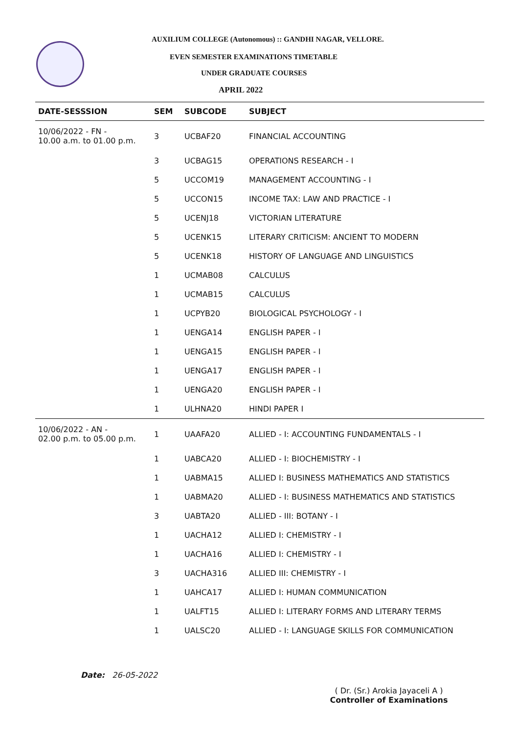AUXILIUM COLLEGE (Autonomous) :: GANDHI NAGAR, VELLORE.
EVEN SEMESTER EXAMINATIONS TIMETABLE
UNDER GRADUATE COURSES
APRIL 2022
| DATE-SESSSION | SEM | SUBCODE | SUBJECT |
| --- | --- | --- | --- |
| 10/06/2022 - FN - 10.00 a.m. to 01.00 p.m. | 3 | UCBAF20 | FINANCIAL ACCOUNTING |
| | 3 | UCBAG15 | OPERATIONS RESEARCH - I |
| | 5 | UCCOM19 | MANAGEMENT ACCOUNTING - I |
| | 5 | UCCON15 | INCOME TAX: LAW AND PRACTICE - I |
| | 5 | UCENJ18 | VICTORIAN LITERATURE |
| | 5 | UCENK15 | LITERARY CRITICISM: ANCIENT TO MODERN |
| | 5 | UCENK18 | HISTORY OF LANGUAGE AND LINGUISTICS |
| | 1 | UCMAB08 | CALCULUS |
| | 1 | UCMAB15 | CALCULUS |
| | 1 | UCPYB20 | BIOLOGICAL PSYCHOLOGY - I |
| | 1 | UENGA14 | ENGLISH PAPER - I |
| | 1 | UENGA15 | ENGLISH PAPER - I |
| | 1 | UENGA17 | ENGLISH PAPER - I |
| | 1 | UENGA20 | ENGLISH PAPER - I |
| | 1 | ULHNA20 | HINDI PAPER I |
| 10/06/2022 - AN - 02.00 p.m. to 05.00 p.m. | 1 | UAAFA20 | ALLIED - I: ACCOUNTING FUNDAMENTALS - I |
| | 1 | UABCA20 | ALLIED - I: BIOCHEMISTRY - I |
| | 1 | UABMA15 | ALLIED I: BUSINESS MATHEMATICS AND STATISTICS |
| | 1 | UABMA20 | ALLIED - I: BUSINESS MATHEMATICS AND STATISTICS |
| | 3 | UABTA20 | ALLIED - III: BOTANY - I |
| | 1 | UACHA12 | ALLIED I: CHEMISTRY - I |
| | 1 | UACHA16 | ALLIED I: CHEMISTRY - I |
| | 3 | UACHA316 | ALLIED III: CHEMISTRY - I |
| | 1 | UAHCA17 | ALLIED I: HUMAN COMMUNICATION |
| | 1 | UALFT15 | ALLIED I: LITERARY FORMS AND LITERARY TERMS |
| | 1 | UALSC20 | ALLIED - I: LANGUAGE SKILLS FOR COMMUNICATION |
Date: 26-05-2022
( Dr. (Sr.) Arokia Jayaceli A )
Controller of Examinations